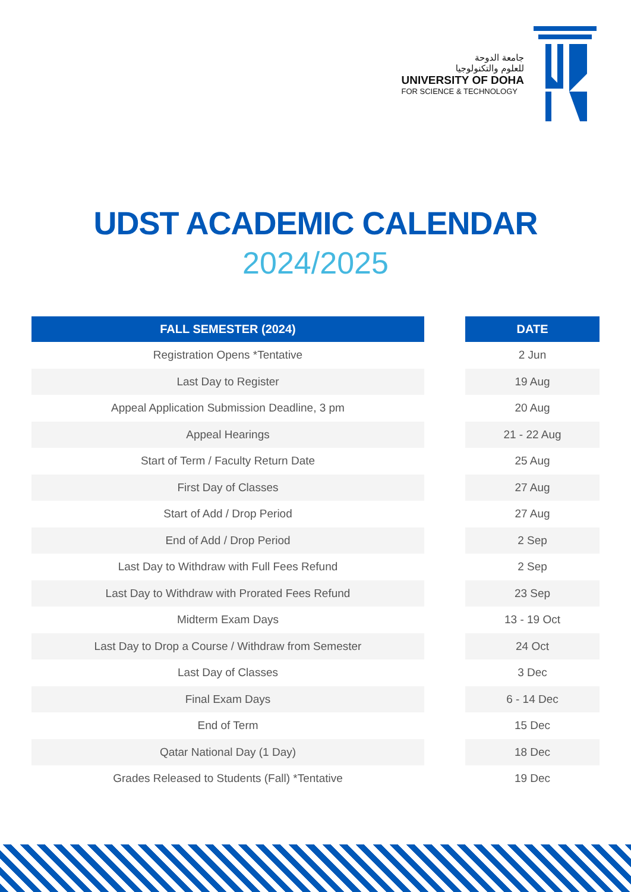جامعة الدوحة
للعلوم والتكنولوجيا
UNIVERSITY OF DOHA
FOR SCIENCE & TECHNOLOGY
UDST ACADEMIC CALENDAR
2024/2025
| FALL SEMESTER (2024) |
| --- |
| Registration Opens *Tentative |
| Last Day to Register |
| Appeal Application Submission Deadline, 3 pm |
| Appeal Hearings |
| Start of Term / Faculty Return Date |
| First Day of Classes |
| Start of Add / Drop Period |
| End of Add / Drop Period |
| Last Day to Withdraw with Full Fees Refund |
| Last Day to Withdraw with Prorated Fees Refund |
| Midterm Exam Days |
| Last Day to Drop a Course / Withdraw from Semester |
| Last Day of Classes |
| Final Exam Days |
| End of Term |
| Qatar National Day (1 Day) |
| Grades Released to Students (Fall) *Tentative |
| DATE |
| --- |
| 2 Jun |
| 19 Aug |
| 20 Aug |
| 21 - 22 Aug |
| 25 Aug |
| 27 Aug |
| 27 Aug |
| 2 Sep |
| 2 Sep |
| 23 Sep |
| 13 - 19 Oct |
| 24 Oct |
| 3 Dec |
| 6 - 14 Dec |
| 15 Dec |
| 18 Dec |
| 19 Dec |